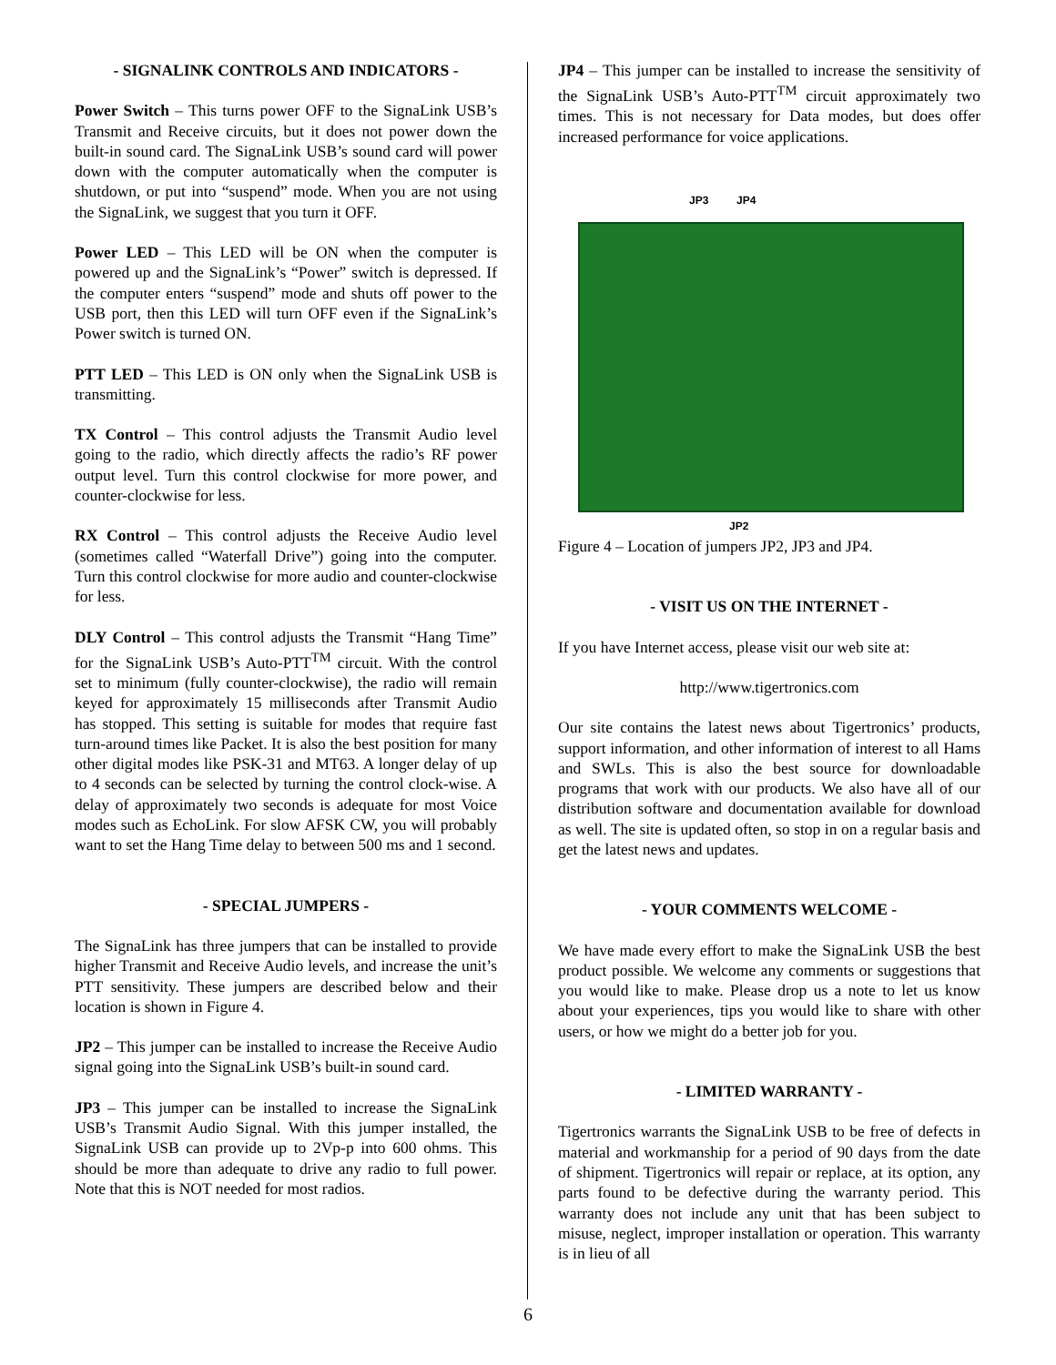- SIGNALINK CONTROLS AND INDICATORS -
Power Switch – This turns power OFF to the SignaLink USB’s Transmit and Receive circuits, but it does not power down the built-in sound card. The SignaLink USB’s sound card will power down with the computer automatically when the computer is shutdown, or put into “suspend” mode. When you are not using the SignaLink, we suggest that you turn it OFF.
Power LED – This LED will be ON when the computer is powered up and the SignaLink’s “Power” switch is depressed. If the computer enters “suspend” mode and shuts off power to the USB port, then this LED will turn OFF even if the SignaLink’s Power switch is turned ON.
PTT LED – This LED is ON only when the SignaLink USB is transmitting.
TX Control – This control adjusts the Transmit Audio level going to the radio, which directly affects the radio’s RF power output level. Turn this control clockwise for more power, and counter-clockwise for less.
RX Control – This control adjusts the Receive Audio level (sometimes called “Waterfall Drive”) going into the computer. Turn this control clockwise for more audio and counter-clockwise for less.
DLY Control – This control adjusts the Transmit “Hang Time” for the SignaLink USB’s Auto-PTT<sup>TM</sup> circuit. With the control set to minimum (fully counter-clockwise), the radio will remain keyed for approximately 15 milliseconds after Transmit Audio has stopped. This setting is suitable for modes that require fast turn-around times like Packet. It is also the best position for many other digital modes like PSK-31 and MT63. A longer delay of up to 4 seconds can be selected by turning the control clock-wise. A delay of approximately two seconds is adequate for most Voice modes such as EchoLink. For slow AFSK CW, you will probably want to set the Hang Time delay to between 500 ms and 1 second.
- SPECIAL JUMPERS -
The SignaLink has three jumpers that can be installed to provide higher Transmit and Receive Audio levels, and increase the unit’s PTT sensitivity. These jumpers are described below and their location is shown in Figure 4.
JP2 – This jumper can be installed to increase the Receive Audio signal going into the SignaLink USB’s built-in sound card.
JP3 – This jumper can be installed to increase the SignaLink USB’s Transmit Audio Signal. With this jumper installed, the SignaLink USB can provide up to 2Vp-p into 600 ohms. This should be more than adequate to drive any radio to full power. Note that this is NOT needed for most radios.
JP4 – This jumper can be installed to increase the sensitivity of the SignaLink USB’s Auto-PTT<sup>TM</sup> circuit approximately two times. This is not necessary for Data modes, but does offer increased performance for voice applications.
JP3 JP4
JP2
Figure 4 – Location of jumpers JP2, JP3 and JP4.
- VISIT US ON THE INTERNET -
If you have Internet access, please visit our web site at:
http://www.tigertronics.com
Our site contains the latest news about Tigertronics’ products, support information, and other information of interest to all Hams and SWLs. This is also the best source for downloadable programs that work with our products. We also have all of our distribution software and documentation available for download as well. The site is updated often, so stop in on a regular basis and get the latest news and updates.
- YOUR COMMENTS WELCOME -
We have made every effort to make the SignaLink USB the best product possible. We welcome any comments or suggestions that you would like to make. Please drop us a note to let us know about your experiences, tips you would like to share with other users, or how we might do a better job for you.
- LIMITED WARRANTY -
Tigertronics warrants the SignaLink USB to be free of defects in material and workmanship for a period of 90 days from the date of shipment. Tigertronics will repair or replace, at its option, any parts found to be defective during the warranty period. This warranty does not include any unit that has been subject to misuse, neglect, improper installation or operation. This warranty is in lieu of all
6